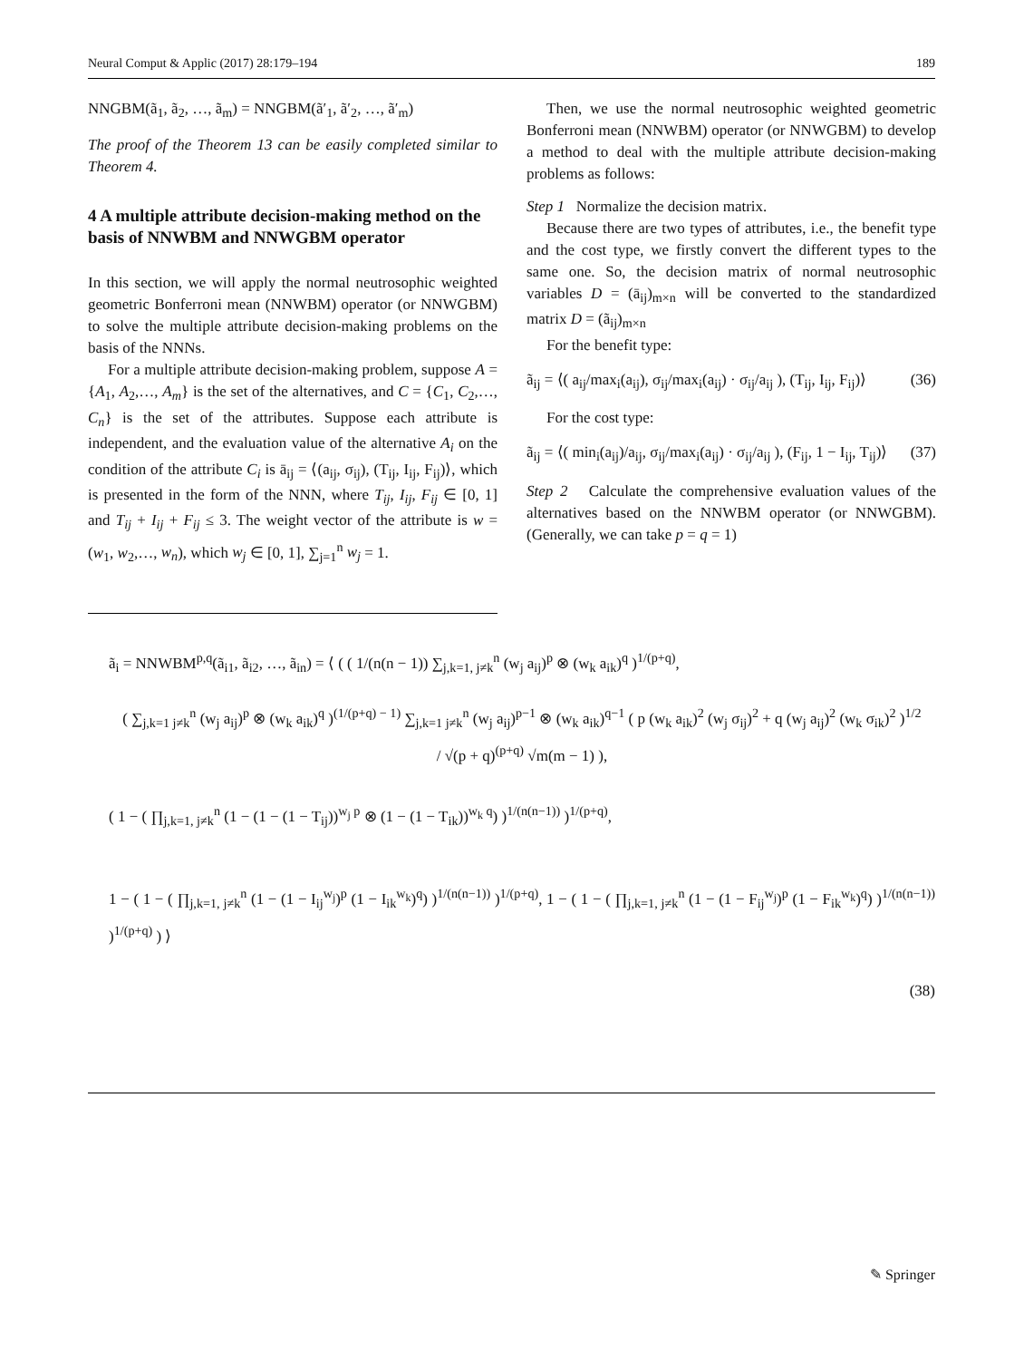Neural Comput & Applic (2017) 28:179–194 189
NNGBM(ã<sub>1</sub>, ã<sub>2</sub>, …, ã<sub>m</sub>) = NNGBM(ã′<sub>1</sub>, ã′<sub>2</sub>, …, ã′<sub>m</sub>)
The proof of the Theorem 13 can be easily completed similar to Theorem 4.
4 A multiple attribute decision-making method on the basis of NNWBM and NNWGBM operator
In this section, we will apply the normal neutrosophic weighted geometric Bonferroni mean (NNWBM) operator (or NNWGBM) to solve the multiple attribute decision-making problems on the basis of the NNNs.
For a multiple attribute decision-making problem, suppose A = {A<sub>1</sub>, A<sub>2</sub>,…, A<sub>m</sub>} is the set of the alternatives, and C = {C<sub>1</sub>, C<sub>2</sub>,…, C<sub>n</sub>} is the set of the attributes. Suppose each attribute is independent, and the evaluation value of the alternative A<sub>i</sub> on the condition of the attribute C<sub>i</sub> is ā<sub>ij</sub> = ⟨(a<sub>ij</sub>, σ<sub>ij</sub>), (T<sub>ij</sub>, I<sub>ij</sub>, F<sub>ij</sub>)⟩, which is presented in the form of the NNN, where T<sub>ij</sub>, I<sub>ij</sub>, F<sub>ij</sub> ∈ [0, 1] and T<sub>ij</sub> + I<sub>ij</sub> + F<sub>ij</sub> ≤ 3. The weight vector of the attribute is w = (w<sub>1</sub>, w<sub>2</sub>,…, w<sub>n</sub>), which w<sub>j</sub> ∈ [0, 1], ∑<sub>j=1</sub><sup>n</sup> w<sub>j</sub> = 1.
Then, we use the normal neutrosophic weighted geometric Bonferroni mean (NNWBM) operator (or NNWGBM) to develop a method to deal with the multiple attribute decision-making problems as follows:
Step 1 Normalize the decision matrix.
Because there are two types of attributes, i.e., the benefit type and the cost type, we firstly convert the different types to the same one. So, the decision matrix of normal neutrosophic variables D = (ā<sub>ij</sub>)<sub>m×n</sub> will be converted to the standardized matrix D = (ã<sub>ij</sub>)<sub>m×n</sub>
For the benefit type:
ã<sub>ij</sub> = ⟨( a<sub>ij</sub>/max<sub>i</sub>(a<sub>ij</sub>), σ<sub>ij</sub>/max<sub>i</sub>(a<sub>ij</sub>) · σ<sub>ij</sub>/a<sub>ij</sub> ), (T<sub>ij</sub>, I<sub>ij</sub>, F<sub>ij</sub>)⟩ (36)
For the cost type:
ã<sub>ij</sub> = ⟨( min<sub>i</sub>(a<sub>ij</sub>)/a<sub>ij</sub>, σ<sub>ij</sub>/max<sub>i</sub>(a<sub>ij</sub>) · σ<sub>ij</sub>/a<sub>ij</sub> ), (F<sub>ij</sub>, 1 − I<sub>ij</sub>, T<sub>ij</sub>)⟩ (37)
Step 2 Calculate the comprehensive evaluation values of the alternatives based on the NNWBM operator (or NNWGBM). (Generally, we can take p = q = 1)
ã<sub>i</sub> = NNWBM<sup>p,q</sup>(ã<sub>i1</sub>, ã<sub>i2</sub>, …, ã<sub>in</sub>) = ⟨ ( ( 1/(n(n − 1)) ∑<sub>j,k=1, j≠k</sub><sup>n</sup> (w<sub>j</sub> a<sub>ij</sub>)<sup>p</sup> ⊗ (w<sub>k</sub> a<sub>ik</sub>)<sup>q</sup> )<sup>1/(p+q)</sup>,
( ∑<sub>j,k=1 j≠k</sub><sup>n</sup> (w<sub>j</sub> a<sub>ij</sub>)<sup>p</sup> ⊗ (w<sub>k</sub> a<sub>ik</sub>)<sup>q</sup> )<sup>(1/(p+q) − 1)</sup> ∑<sub>j,k=1 j≠k</sub><sup>n</sup> (w<sub>j</sub> a<sub>ij</sub>)<sup>p−1</sup> ⊗ (w<sub>k</sub> a<sub>ik</sub>)<sup>q−1</sup> ( p (w<sub>k</sub> a<sub>ik</sub>)<sup>2</sup> (w<sub>j</sub> σ<sub>ij</sub>)<sup>2</sup> + q (w<sub>j</sub> a<sub>ij</sub>)<sup>2</sup> (w<sub>k</sub> σ<sub>ik</sub>)<sup>2</sup> )<sup>1/2</sup>
/ √(p + q)<sup>(p+q)</sup> √m(m − 1) ),
( 1 − ( ∏<sub>j,k=1, j≠k</sub><sup>n</sup> (1 − (1 − (1 − T<sub>ij</sub>))<sup>w<sub>j</sub> p</sup> ⊗ (1 − (1 − T<sub>ik</sub>))<sup>w<sub>k</sub> q</sup>) )<sup>1/(n(n−1))</sup> )<sup>1/(p+q)</sup>,
1 − ( 1 − ( ∏<sub>j,k=1, j≠k</sub><sup>n</sup> (1 − (1 − I<sub>ij</sub><sup>w<sub>j</sub></sup>)<sup>p</sup> (1 − I<sub>ik</sub><sup>w<sub>k</sub></sup>)<sup>q</sup>) )<sup>1/(n(n−1))</sup> )<sup>1/(p+q)</sup>, 1 − ( 1 − ( ∏<sub>j,k=1, j≠k</sub><sup>n</sup> (1 − (1 − F<sub>ij</sub><sup>w<sub>j</sub></sup>)<sup>p</sup> (1 − F<sub>ik</sub><sup>w<sub>k</sub></sup>)<sup>q</sup>) )<sup>1/(n(n−1))</sup> )<sup>1/(p+q)</sup> ) ⟩
(38)
✎ Springer